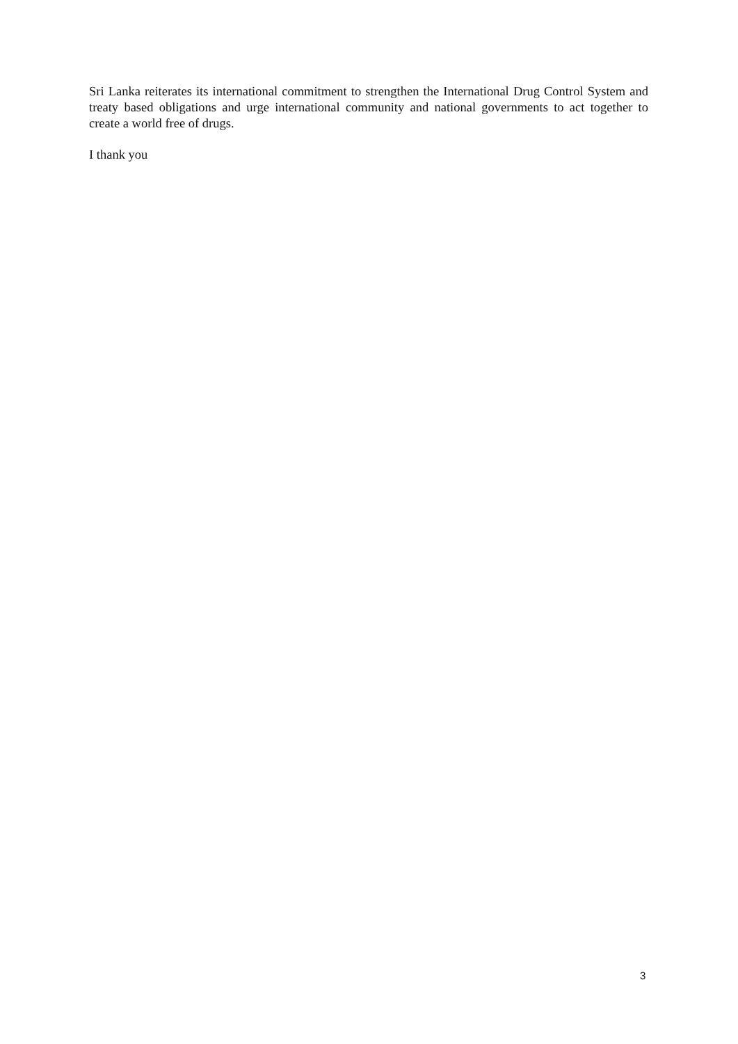Sri Lanka reiterates its international commitment to strengthen the International Drug Control System and treaty based obligations and urge international community and national governments to act together to create a world free of drugs.
I thank you
3